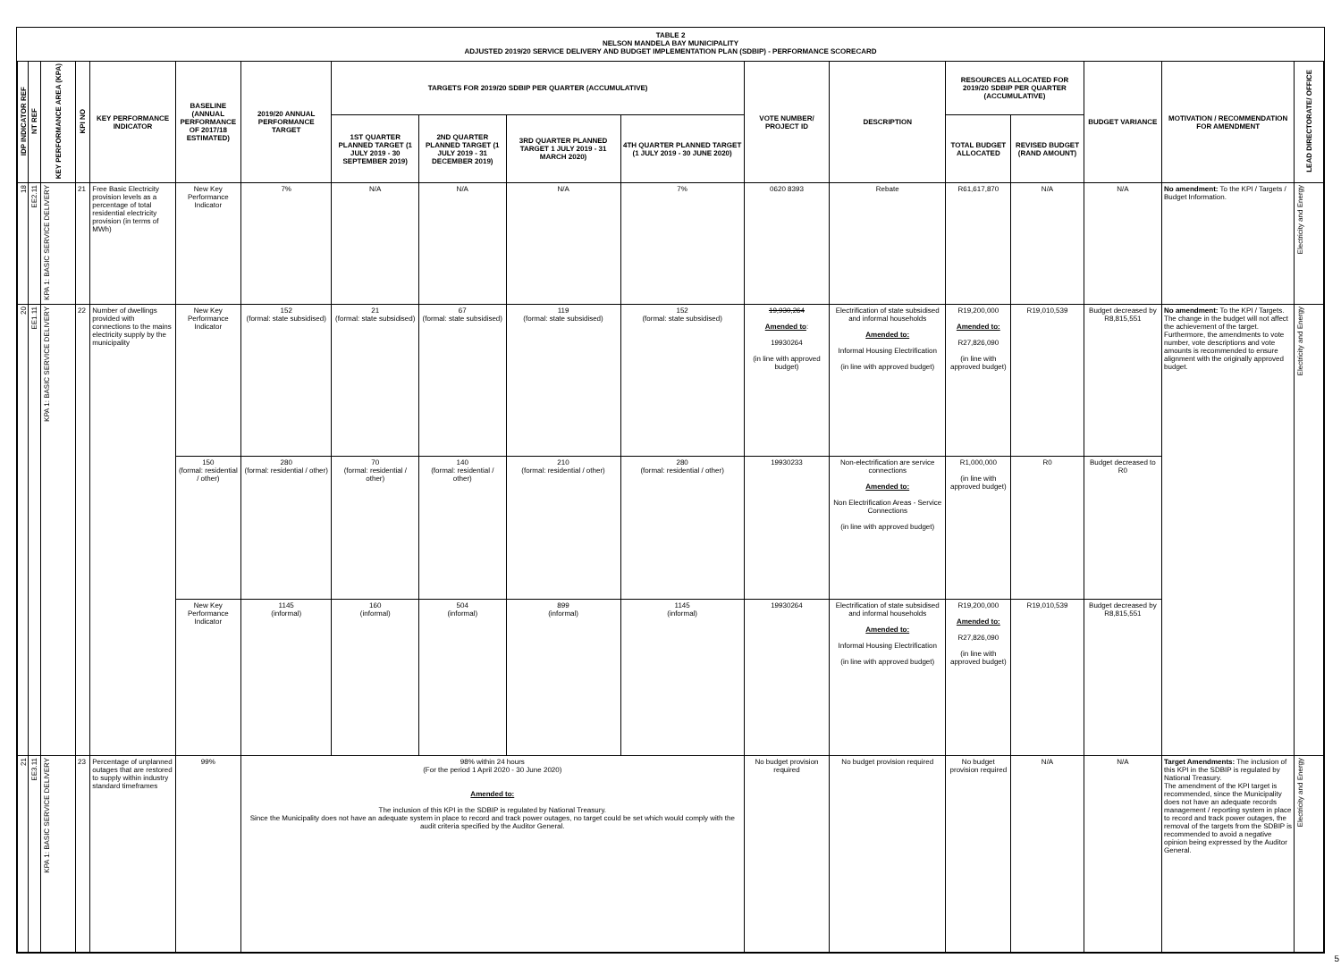TABLE 2
NELSON MANDELA BAY MUNICIPALITY
ADJUSTED 2019/20 SERVICE DELIVERY AND BUDGET IMPLEMENTATION PLAN (SDBIP) - PERFORMANCE SCORECARD
| IDP INDICATOR REF | NT REF | KEY PERFORMANCE AREA (KPA) | KPI NO | KEY PERFORMANCE INDICATOR | BASELINE (ANNUAL PERFORMANCE OF 2017/18 ESTIMATED) | 2019/20 ANNUAL PERFORMANCE TARGET | TARGETS FOR 2019/20 SDBIP PER QUARTER (ACCUMULATIVE) | | | | VOTE NUMBER/ PROJECT ID | DESCRIPTION | RESOURCES ALLOCATED FOR 2019/20 SDBIP PER QUARTER (ACCUMULATIVE) | | BUDGET VARIANCE | MOTIVATION / RECOMMENDATION FOR AMENDMENT | LEAD DIRECTORATE/ OFFICE |
| --- | --- | --- | --- | --- | --- | --- | --- | --- | --- | --- | --- | --- | --- | --- | --- | --- | --- |
| | | | | | | | 1ST QUARTER PLANNED TARGET (1 JULY 2019 - 30 SEPTEMBER 2019) | 2ND QUARTER PLANNED TARGET (1 JULY 2019 - 31 DECEMBER 2019) | 3RD QUARTER PLANNED TARGET 1 JULY 2019 - 31 MARCH 2020) | 4TH QUARTER PLANNED TARGET (1 JULY 2019 - 30 JUNE 2020) | | | TOTAL BUDGET ALLOCATED | REVISED BUDGET (RAND AMOUNT) | | | |
| 18 | EE2.11 | KPA 1: BASIC SERVICE DELIVERY | 21 | Free Basic Electricity provision levels as a percentage of total residential electricity provision (in terms of MWh) | New Key Performance Indicator | 7% | N/A | N/A | N/A | 7% | 0620 8393 | Rebate | R61,617,870 | N/A | N/A | No amendment: To the KPI / Targets / Budget Information. | Electricity and Energy |
| 20 | EE1.11 | KPA 1: BASIC SERVICE DELIVERY | 22 | Number of dwellings provided with connections to the mains electricity supply by the municipality | New Key Performance Indicator | 152 (formal: state subsidised) | 21 (formal: state subsidised) | 67 (formal: state subsidised) | 119 (formal: state subsidised) | 152 (formal: state subsidised) | 19,930,264 Amended to : 19930264 (in line with approved budget) | Electrification of state subsidised and informal households Amended to: Informal Housing Electrification (in line with approved budget) | R19,200,000 Amended to: R27,826,090 (in line with approved budget) | R19,010,539 | Budget decreased by R8,815,551 | No amendment: To the KPI / Targets. The change in the budget will not affect the achievement of the target. Furthermore, the amendments to vote number, vote descriptions and vote amounts is recommended to ensure alignment with the originally approved budget. | Electricity and Energy |
| | | | | | 150 (formal: residential / other) | 280 (formal: residential / other) | 70 (formal: residential / other) | 140 (formal: residential / other) | 210 (formal: residential / other) | 280 (formal: residential / other) | 19930233 | Non-electrification are service connections Amended to: Non Electrification Areas - Service Connections (in line with approved budget) | R1,000,000 (in line with approved budget) | R0 | Budget decreased to R0 | | |
| | | | | | New Key Performance Indicator | 1145 (informal) | 160 (informal) | 504 (informal) | 899 (informal) | 1145 (informal) | 19930264 | Electrification of state subsidised and informal households Amended to: Informal Housing Electrification (in line with approved budget) | R19,200,000 Amended to: R27,826,090 (in line with approved budget) | R19,010,539 | Budget decreased by R8,815,551 | | |
| 21 | EE3.11 | KPA 1: BASIC SERVICE DELIVERY | 23 | Percentage of unplanned outages that are restored to supply within industry standard timeframes | 99% | 98% within 24 hours (For the period 1 April 2020 - 30 June 2020) Amended to: The inclusion of this KPI in the SDBIP is regulated by National Treasury. Since the Municipality does not have an adequate system in place to record and track power outages, no target could be set which would comply with the audit criteria specified by the Auditor General. | | | | | No budget provision required | No budget provision required | No budget provision required | N/A | N/A | Target Amendments: The inclusion of this KPI in the SDBIP is regulated by National Treasury. The amendment of the KPI target is recommended, since the Municipality does not have an adequate records management / reporting system in place to record and track power outages, the removal of the targets from the SDBIP is recommended to avoid a negative opinion being expressed by the Auditor General. | Electricity and Energy |
5